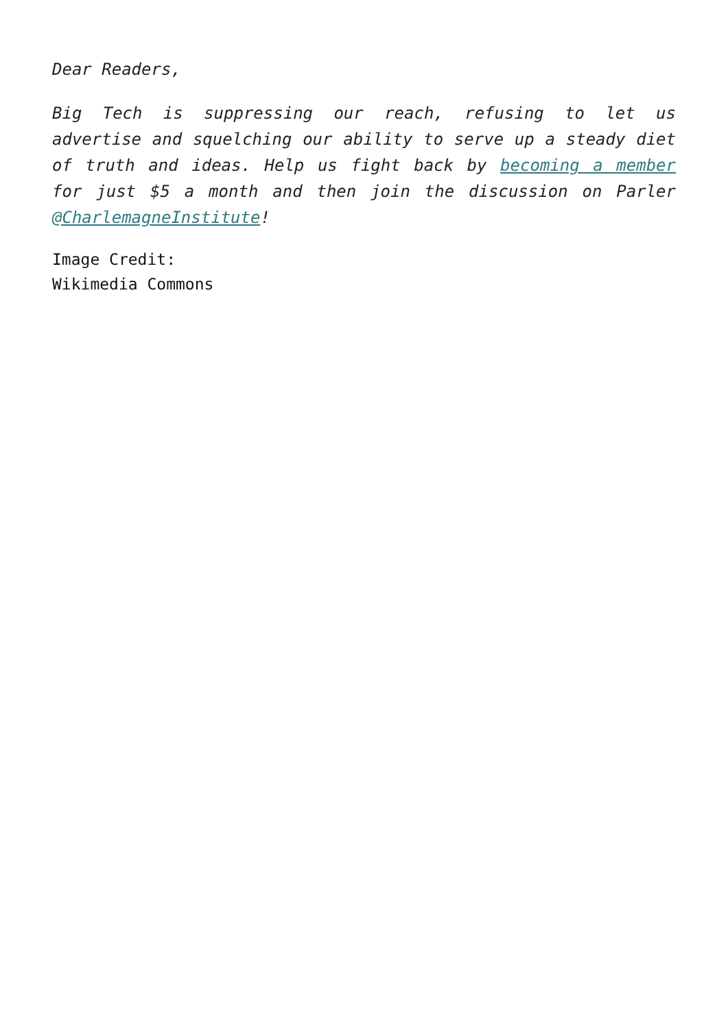Dear Readers,
Big Tech is suppressing our reach, refusing to let us advertise and squelching our ability to serve up a steady diet of truth and ideas. Help us fight back by becoming a member for just $5 a month and then join the discussion on Parler @CharlemagneInstitute!
Image Credit:
Wikimedia Commons